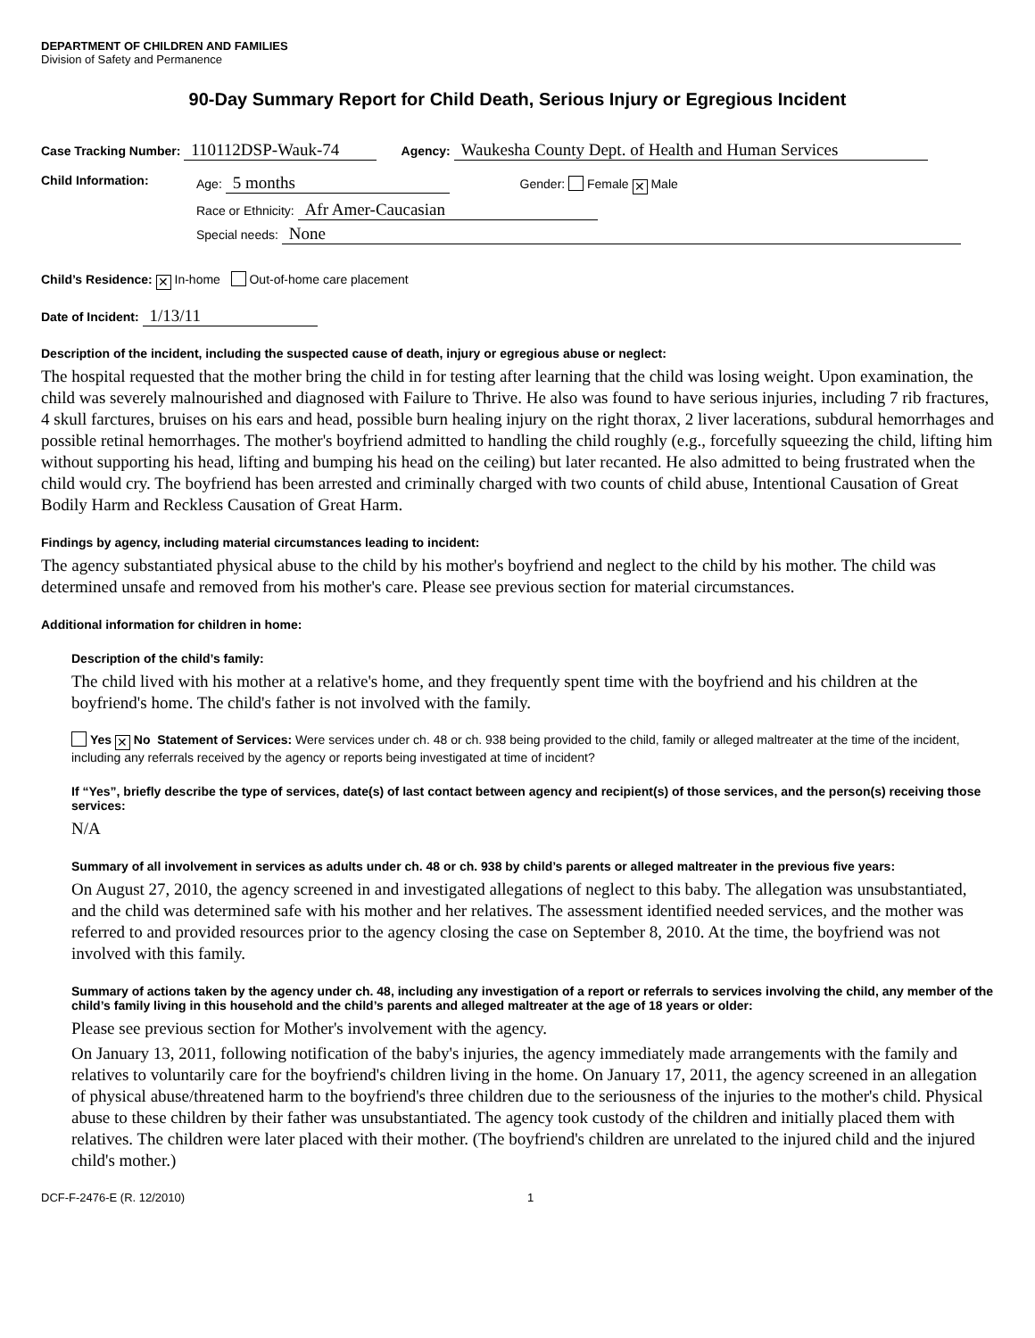DEPARTMENT OF CHILDREN AND FAMILIES
Division of Safety and Permanence
90-Day Summary Report for Child Death, Serious Injury or Egregious Incident
Case Tracking Number: 110112DSP-Wauk-74 Agency: Waukesha County Dept. of Health and Human Services
Child Information: Age: 5 months Gender: Female ✕ Male
Race or Ethnicity: Afr Amer-Caucasian
Special needs: None
Child’s Residence: ✕ In-home Out-of-home care placement
Date of Incident: 1/13/11
Description of the incident, including the suspected cause of death, injury or egregious abuse or neglect:
The hospital requested that the mother bring the child in for testing after learning that the child was losing weight. Upon examination, the child was severely malnourished and diagnosed with Failure to Thrive. He also was found to have serious injuries, including 7 rib fractures, 4 skull farctures, bruises on his ears and head, possible burn healing injury on the right thorax, 2 liver lacerations, subdural hemorrhages and possible retinal hemorrhages. The mother's boyfriend admitted to handling the child roughly (e.g., forcefully squeezing the child, lifting him without supporting his head, lifting and bumping his head on the ceiling) but later recanted. He also admitted to being frustrated when the child would cry. The boyfriend has been arrested and criminally charged with two counts of child abuse, Intentional Causation of Great Bodily Harm and Reckless Causation of Great Harm.
Findings by agency, including material circumstances leading to incident:
The agency substantiated physical abuse to the child by his mother's boyfriend and neglect to the child by his mother. The child was determined unsafe and removed from his mother's care. Please see previous section for material circumstances.
Additional information for children in home:
Description of the child’s family:
The child lived with his mother at a relative's home, and they frequently spent time with the boyfriend and his children at the boyfriend's home. The child's father is not involved with the family.
Yes ✕ No Statement of Services: Were services under ch. 48 or ch. 938 being provided to the child, family or alleged maltreater at the time of the incident, including any referrals received by the agency or reports being investigated at time of incident?
If “Yes”, briefly describe the type of services, date(s) of last contact between agency and recipient(s) of those services, and the person(s) receiving those services:
N/A
Summary of all involvement in services as adults under ch. 48 or ch. 938 by child’s parents or alleged maltreater in the previous five years:
On August 27, 2010, the agency screened in and investigated allegations of neglect to this baby. The allegation was unsubstantiated, and the child was determined safe with his mother and her relatives. The assessment identified needed services, and the mother was referred to and provided resources prior to the agency closing the case on September 8, 2010. At the time, the boyfriend was not involved with this family.
Summary of actions taken by the agency under ch. 48, including any investigation of a report or referrals to services involving the child, any member of the child’s family living in this household and the child’s parents and alleged maltreater at the age of 18 years or older:
Please see previous section for Mother's involvement with the agency.
On January 13, 2011, following notification of the baby's injuries, the agency immediately made arrangements with the family and relatives to voluntarily care for the boyfriend's children living in the home. On January 17, 2011, the agency screened in an allegation of physical abuse/threatened harm to the boyfriend's three children due to the seriousness of the injuries to the mother's child. Physical abuse to these children by their father was unsubstantiated. The agency took custody of the children and initially placed them with relatives. The children were later placed with their mother. (The boyfriend's children are unrelated to the injured child and the injured child's mother.)
DCF-F-2476-E (R. 12/2010) 1